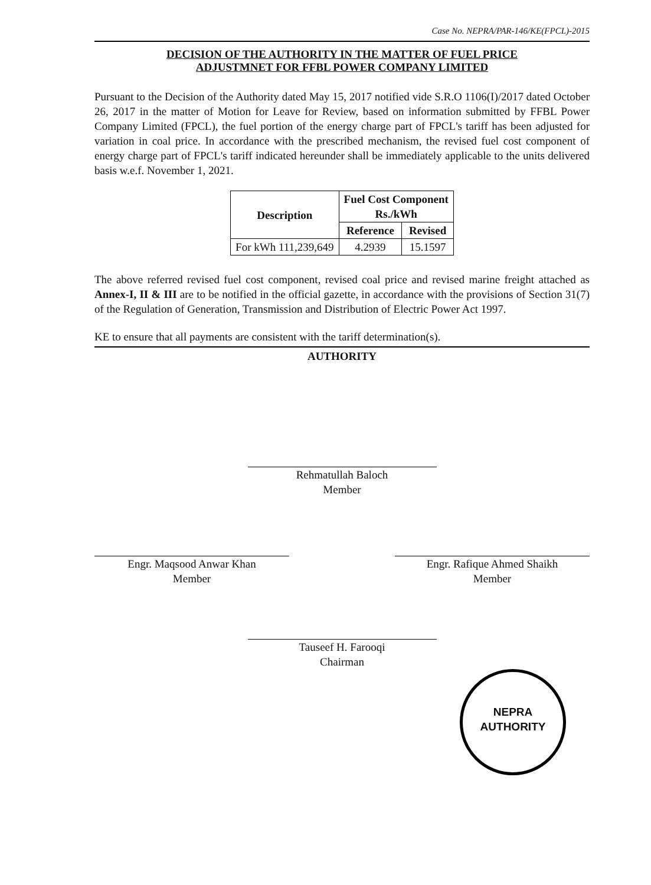Case No. NEPRA/PAR-146/KE(FPCL)-2015
DECISION OF THE AUTHORITY IN THE MATTER OF FUEL PRICE
ADJUSTMNET FOR FFBL POWER COMPANY LIMITED
Pursuant to the Decision of the Authority dated May 15, 2017 notified vide S.R.O 1106(I)/2017 dated October 26, 2017 in the matter of Motion for Leave for Review, based on information submitted by FFBL Power Company Limited (FPCL), the fuel portion of the energy charge part of FPCL's tariff has been adjusted for variation in coal price. In accordance with the prescribed mechanism, the revised fuel cost component of energy charge part of FPCL's tariff indicated hereunder shall be immediately applicable to the units delivered basis w.e.f. November 1, 2021.
| Description | Fuel Cost Component Rs./kWh | |
| --- | --- | --- |
| | Reference | Revised |
| For kWh 111,239,649 | 4.2939 | 15.1597 |
The above referred revised fuel cost component, revised coal price and revised marine freight attached as Annex-I, II & III are to be notified in the official gazette, in accordance with the provisions of Section 31(7) of the Regulation of Generation, Transmission and Distribution of Electric Power Act 1997.
KE to ensure that all payments are consistent with the tariff determination(s).
AUTHORITY
Rehmatullah Baloch
Member
Engr. Maqsood Anwar Khan
Member
Engr. Rafique Ahmed Shaikh
Member
Tauseef H. Farooqi
Chairman
NEPRA
AUTHORITY